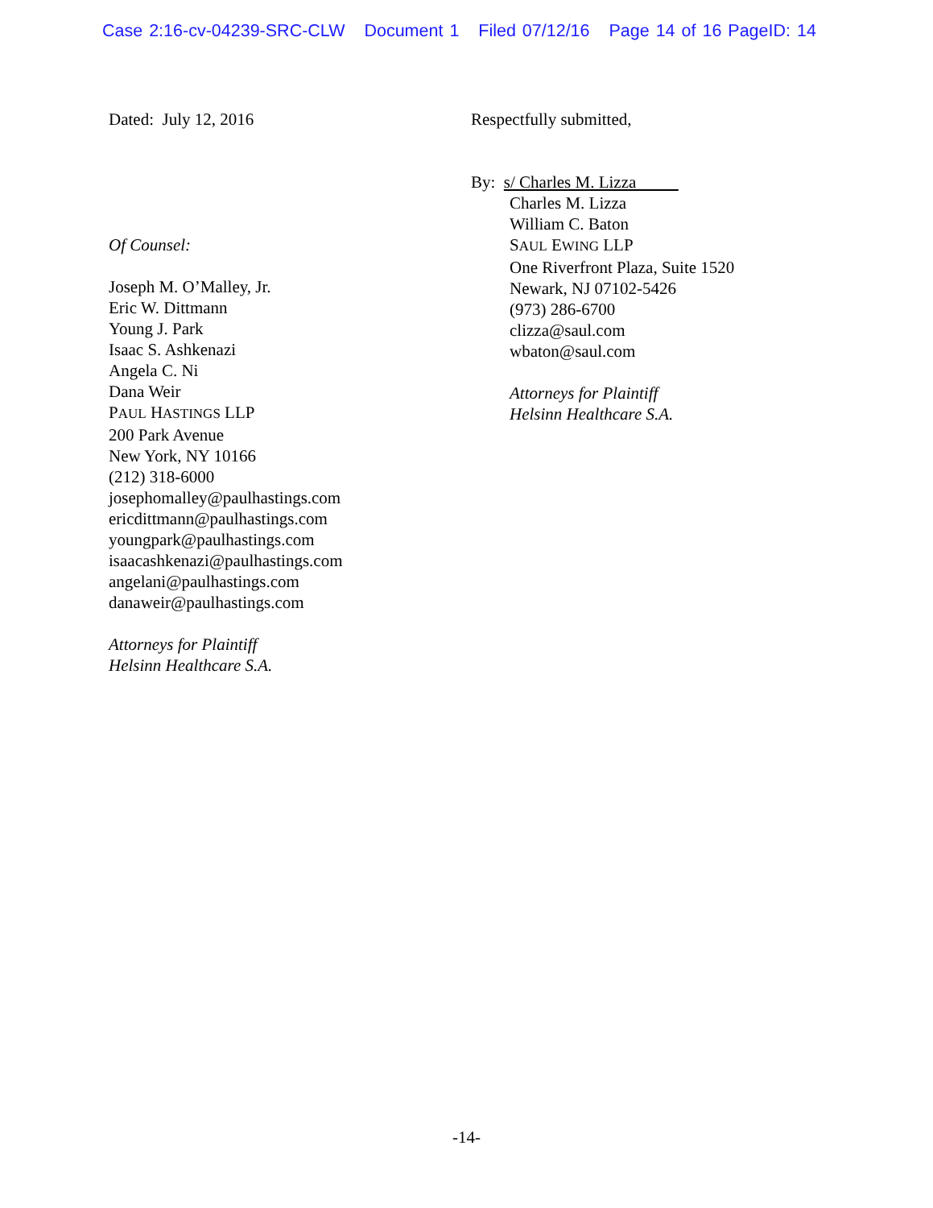Case 2:16-cv-04239-SRC-CLW Document 1 Filed 07/12/16 Page 14 of 16 PageID: 14
Dated: July 12, 2016
Of Counsel:
Joseph M. O’Malley, Jr.
Eric W. Dittmann
Young J. Park
Isaac S. Ashkenazi
Angela C. Ni
Dana Weir
PAUL HASTINGS LLP
200 Park Avenue
New York, NY 10166
(212) 318-6000
josephomalley@paulhastings.com
ericdittmann@paulhastings.com
youngpark@paulhastings.com
isaacashkenazi@paulhastings.com
angelani@paulhastings.com
danaweir@paulhastings.com
Attorneys for Plaintiff
Helsinn Healthcare S.A.
Respectfully submitted,
By: s/ Charles M. Lizza
Charles M. Lizza
William C. Baton
SAUL EWING LLP
One Riverfront Plaza, Suite 1520
Newark, NJ 07102-5426
(973) 286-6700
clizza@saul.com
wbaton@saul.com
Attorneys for Plaintiff
Helsinn Healthcare S.A.
-14-